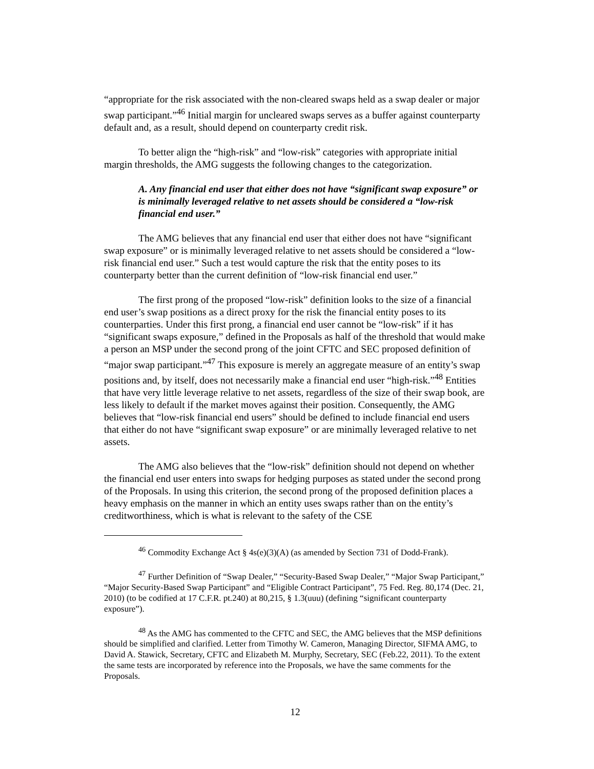“appropriate for the risk associated with the non-cleared swaps held as a swap dealer or major swap participant.”<sup>46</sup> Initial margin for uncleared swaps serves as a buffer against counterparty default and, as a result, should depend on counterparty credit risk.
To better align the “high-risk” and “low-risk” categories with appropriate initial margin thresholds, the AMG suggests the following changes to the categorization.
A. Any financial end user that either does not have “significant swap exposure” or is minimally leveraged relative to net assets should be considered a “low-risk financial end user.”
The AMG believes that any financial end user that either does not have “significant swap exposure” or is minimally leveraged relative to net assets should be considered a “low-risk financial end user.” Such a test would capture the risk that the entity poses to its counterparty better than the current definition of “low-risk financial end user.”
The first prong of the proposed “low-risk” definition looks to the size of a financial end user’s swap positions as a direct proxy for the risk the financial entity poses to its counterparties. Under this first prong, a financial end user cannot be “low-risk” if it has “significant swaps exposure,” defined in the Proposals as half of the threshold that would make a person an MSP under the second prong of the joint CFTC and SEC proposed definition of “major swap participant.”<sup>47</sup> This exposure is merely an aggregate measure of an entity’s swap positions and, by itself, does not necessarily make a financial end user “high-risk.”<sup>48</sup> Entities that have very little leverage relative to net assets, regardless of the size of their swap book, are less likely to default if the market moves against their position. Consequently, the AMG believes that “low-risk financial end users” should be defined to include financial end users that either do not have “significant swap exposure” or are minimally leveraged relative to net assets.
The AMG also believes that the “low-risk” definition should not depend on whether the financial end user enters into swaps for hedging purposes as stated under the second prong of the Proposals. In using this criterion, the second prong of the proposed definition places a heavy emphasis on the manner in which an entity uses swaps rather than on the entity’s creditworthiness, which is what is relevant to the safety of the CSE
<sup>46</sup> Commodity Exchange Act § 4s(e)(3)(A) (as amended by Section 731 of Dodd-Frank).
<sup>47</sup> Further Definition of “Swap Dealer,” “Security-Based Swap Dealer,” “Major Swap Participant,” “Major Security-Based Swap Participant” and “Eligible Contract Participant”, 75 Fed. Reg. 80,174 (Dec. 21, 2010) (to be codified at 17 C.F.R. pt.240) at 80,215, § 1.3(uuu) (defining “significant counterparty exposure”).
<sup>48</sup> As the AMG has commented to the CFTC and SEC, the AMG believes that the MSP definitions should be simplified and clarified. Letter from Timothy W. Cameron, Managing Director, SIFMA AMG, to David A. Stawick, Secretary, CFTC and Elizabeth M. Murphy, Secretary, SEC (Feb.22, 2011). To the extent the same tests are incorporated by reference into the Proposals, we have the same comments for the Proposals.
12